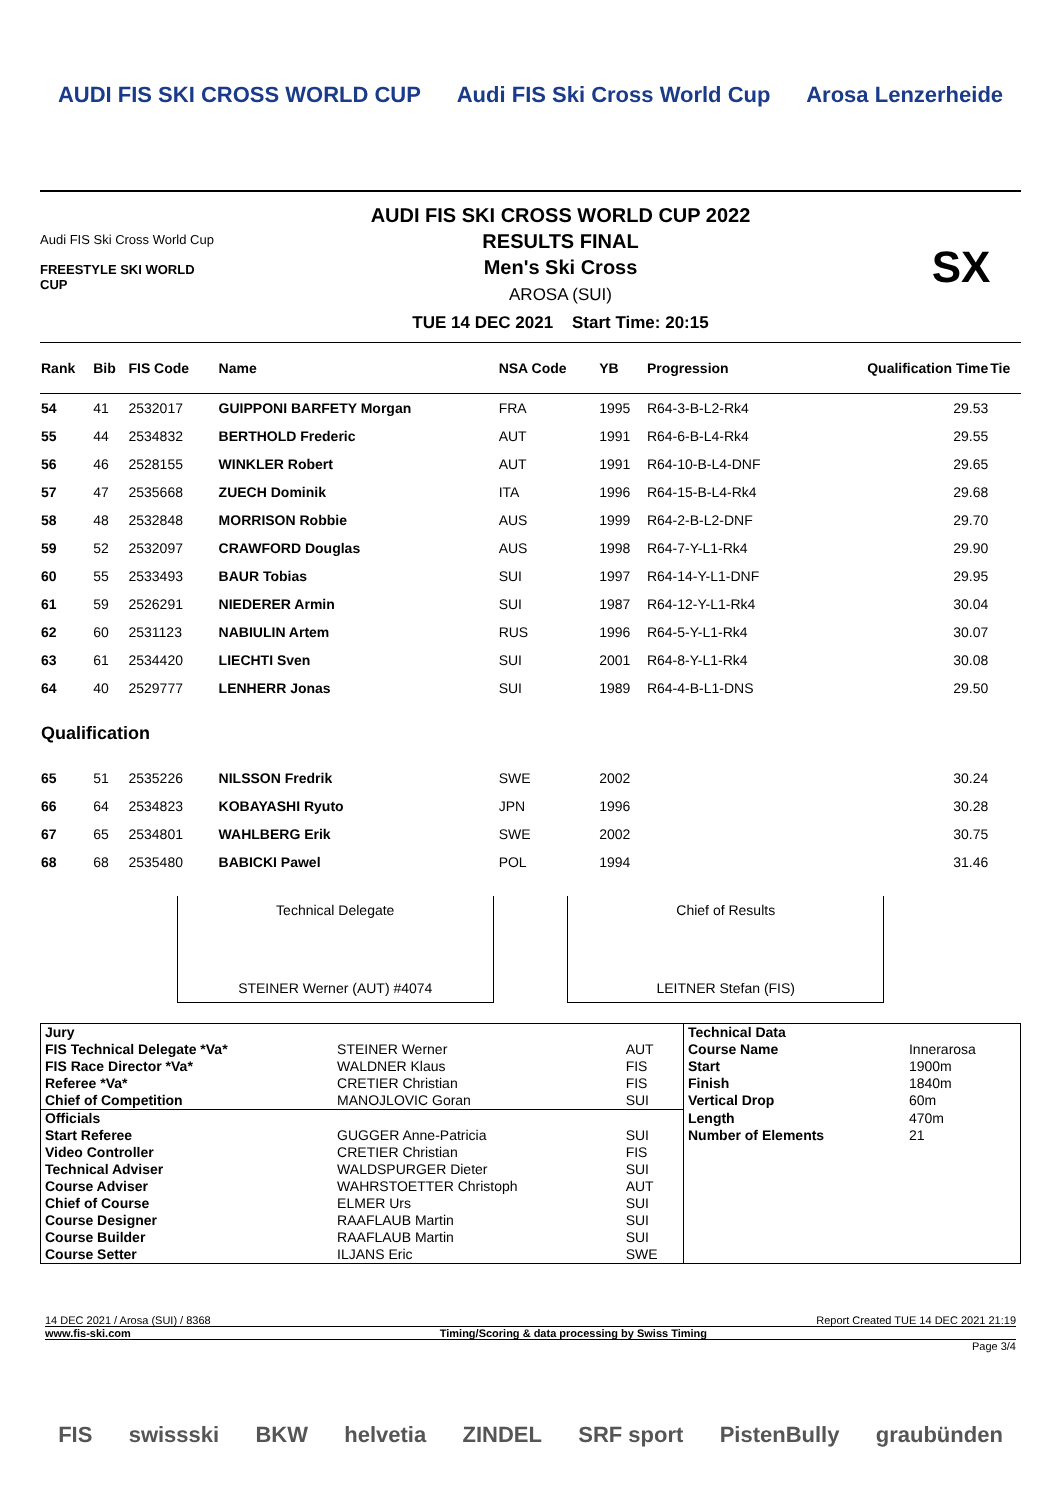AUDI FIS SKI CROSS WORLD CUP Audi FIS Ski Cross World Cup Arosa Lenzerheide
Audi FIS Ski Cross World Cup
FREESTYLE SKI WORLD CUP
AUDI FIS SKI CROSS WORLD CUP 2022
RESULTS FINAL
Men's Ski Cross
AROSA (SUI)
TUE 14 DEC 2021 Start Time: 20:15
SX
| Rank | Bib | FIS Code | Name | NSA Code | YB | Progression | Qualification Time | Tie |
| --- | --- | --- | --- | --- | --- | --- | --- | --- |
| 54 | 41 | 2532017 | GUIPPONI BARFETY Morgan | FRA | 1995 | R64-3-B-L2-Rk4 | 29.53 | |
| 55 | 44 | 2534832 | BERTHOLD Frederic | AUT | 1991 | R64-6-B-L4-Rk4 | 29.55 | |
| 56 | 46 | 2528155 | WINKLER Robert | AUT | 1991 | R64-10-B-L4-DNF | 29.65 | |
| 57 | 47 | 2535668 | ZUECH Dominik | ITA | 1996 | R64-15-B-L4-Rk4 | 29.68 | |
| 58 | 48 | 2532848 | MORRISON Robbie | AUS | 1999 | R64-2-B-L2-DNF | 29.70 | |
| 59 | 52 | 2532097 | CRAWFORD Douglas | AUS | 1998 | R64-7-Y-L1-Rk4 | 29.90 | |
| 60 | 55 | 2533493 | BAUR Tobias | SUI | 1997 | R64-14-Y-L1-DNF | 29.95 | |
| 61 | 59 | 2526291 | NIEDERER Armin | SUI | 1987 | R64-12-Y-L1-Rk4 | 30.04 | |
| 62 | 60 | 2531123 | NABIULIN Artem | RUS | 1996 | R64-5-Y-L1-Rk4 | 30.07 | |
| 63 | 61 | 2534420 | LIECHTI Sven | SUI | 2001 | R64-8-Y-L1-Rk4 | 30.08 | |
| 64 | 40 | 2529777 | LENHERR Jonas | SUI | 1989 | R64-4-B-L1-DNS | 29.50 | |
| Qualification | | | | | | | | |
| 65 | 51 | 2535226 | NILSSON Fredrik | SWE | 2002 | | 30.24 | |
| 66 | 64 | 2534823 | KOBAYASHI Ryuto | JPN | 1996 | | 30.28 | |
| 67 | 65 | 2534801 | WAHLBERG Erik | SWE | 2002 | | 30.75 | |
| 68 | 68 | 2535480 | BABICKI Pawel | POL | 1994 | | 31.46 | |
Technical Delegate
STEINER Werner (AUT) #4074
Chief of Results
LEITNER Stefan (FIS)
| Jury | | | Technical Data | |
| FIS Technical Delegate *Va* | STEINER Werner | AUT | Course Name | Innerarosa |
| FIS Race Director *Va* | WALDNER Klaus | FIS | Start | 1900m |
| Referee *Va* | CRETIER Christian | FIS | Finish | 1840m |
| Chief of Competition | MANOJLOVIC Goran | SUI | Vertical Drop | 60m |
| Officials | | | Length | 470m |
| Start Referee | GUGGER Anne-Patricia | SUI | Number of Elements | 21 |
| Video Controller | CRETIER Christian | FIS | | |
| Technical Adviser | WALDSPURGER Dieter | SUI | | |
| Course Adviser | WAHRSTOETTER Christoph | AUT | | |
| Chief of Course | ELMER Urs | SUI | | |
| Course Designer | RAAFLAUB Martin | SUI | | |
| Course Builder | RAAFLAUB Martin | SUI | | |
| Course Setter | ILJANS Eric | SWE | | |
14 DEC 2021 / Arosa (SUI) / 8368 Report Created TUE 14 DEC 2021 21:19
www.fis-ski.com Timing/Scoring & data processing by Swiss Timing
Page 3/4
FIS swissski BKW helvetia ZINDEL SRF sport PistenBully graubünden